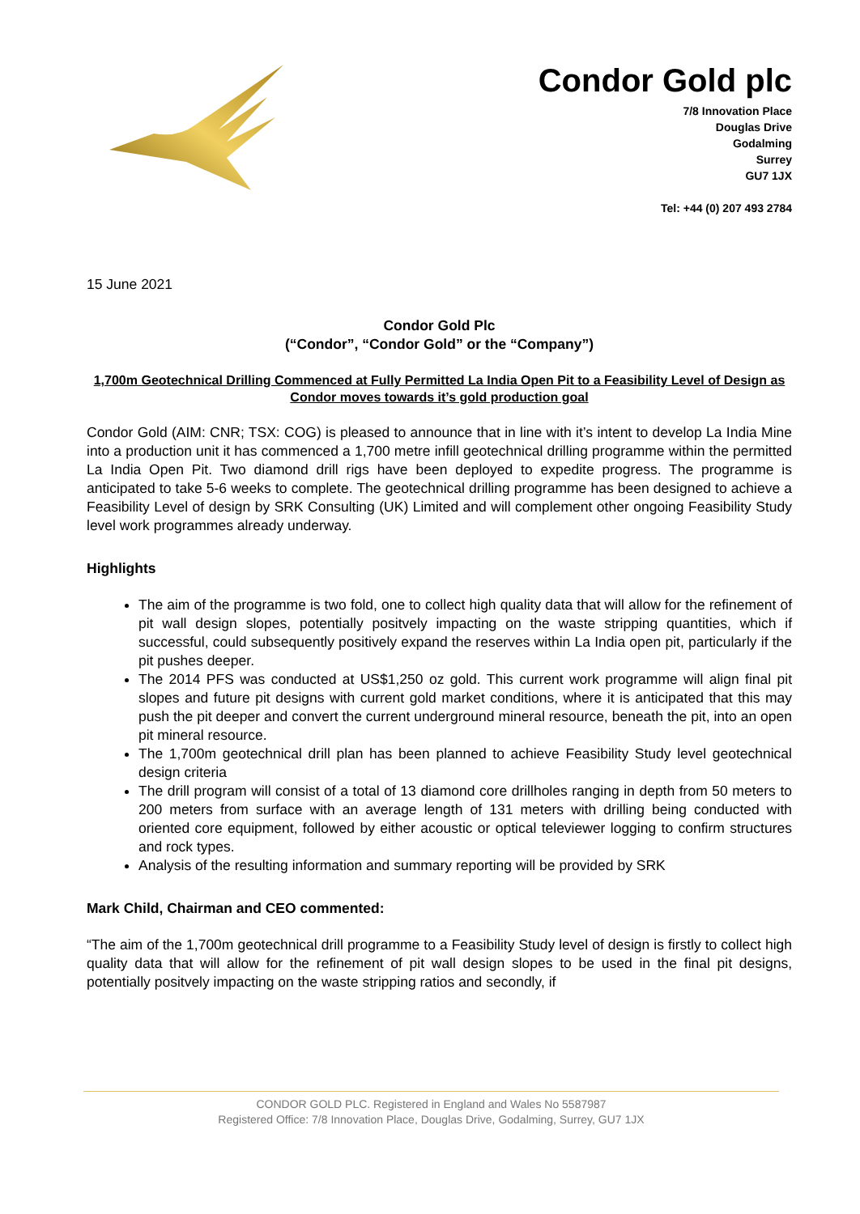Condor Gold plc
7/8 Innovation Place
Douglas Drive
Godalming
Surrey
GU7 1JX
Tel: +44 (0) 207 493 2784
15 June 2021
Condor Gold Plc
(“Condor”, “Condor Gold” or the “Company”)
1,700m Geotechnical Drilling Commenced at Fully Permitted La India Open Pit to a Feasibility Level of Design as Condor moves towards it’s gold production goal
Condor Gold (AIM: CNR; TSX: COG) is pleased to announce that in line with it’s intent to develop La India Mine into a production unit it has commenced a 1,700 metre infill geotechnical drilling programme within the permitted La India Open Pit. Two diamond drill rigs have been deployed to expedite progress. The programme is anticipated to take 5-6 weeks to complete. The geotechnical drilling programme has been designed to achieve a Feasibility Level of design by SRK Consulting (UK) Limited and will complement other ongoing Feasibility Study level work programmes already underway.
Highlights
The aim of the programme is two fold, one to collect high quality data that will allow for the refinement of pit wall design slopes, potentially positvely impacting on the waste stripping quantities, which if successful, could subsequently positively expand the reserves within La India open pit, particularly if the pit pushes deeper.
The 2014 PFS was conducted at US$1,250 oz gold. This current work programme will align final pit slopes and future pit designs with current gold market conditions, where it is anticipated that this may push the pit deeper and convert the current underground mineral resource, beneath the pit, into an open pit mineral resource.
The 1,700m geotechnical drill plan has been planned to achieve Feasibility Study level geotechnical design criteria
The drill program will consist of a total of 13 diamond core drillholes ranging in depth from 50 meters to 200 meters from surface with an average length of 131 meters with drilling being conducted with oriented core equipment, followed by either acoustic or optical televiewer logging to confirm structures and rock types.
Analysis of the resulting information and summary reporting will be provided by SRK
Mark Child, Chairman and CEO commented:
“The aim of the 1,700m geotechnical drill programme to a Feasibility Study level of design is firstly to collect high quality data that will allow for the refinement of pit wall design slopes to be used in the final pit designs, potentially positvely impacting on the waste stripping ratios and secondly, if
CONDOR GOLD PLC. Registered in England and Wales No 5587987
Registered Office: 7/8 Innovation Place, Douglas Drive, Godalming, Surrey, GU7 1JX